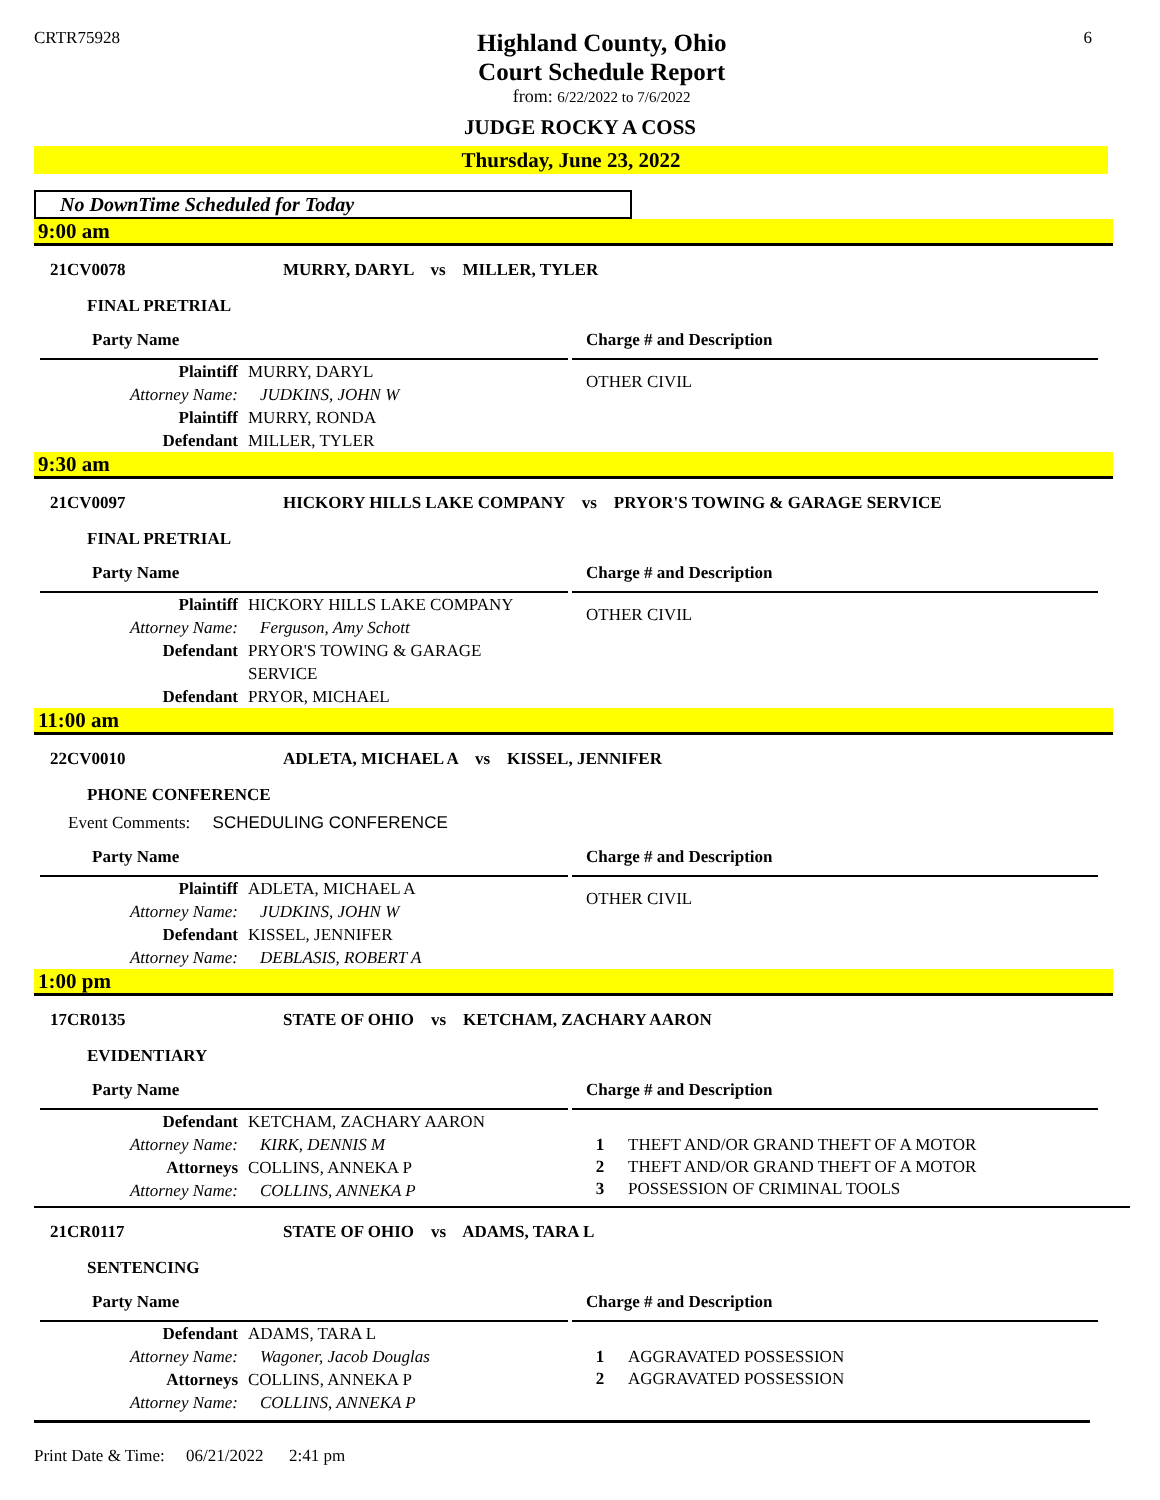CRTR75928
Highland County, Ohio
Court Schedule Report
from: 6/22/2022 to 7/6/2022
6
JUDGE ROCKY A COSS
Thursday, June 23, 2022
No DownTime Scheduled for Today
9:00 am
21CV0078 MURRY, DARYL vs MILLER, TYLER
FINAL PRETRIAL
Party Name
Plaintiff MURRY, DARYL
Attorney Name: JUDKINS, JOHN W
Plaintiff MURRY, RONDA
Defendant MILLER, TYLER
Charge # and Description
OTHER CIVIL
9:30 am
21CV0097 HICKORY HILLS LAKE COMPANY vs PRYOR'S TOWING & GARAGE SERVICE
FINAL PRETRIAL
Party Name
Plaintiff HICKORY HILLS LAKE COMPANY
Attorney Name: Ferguson, Amy Schott
Defendant PRYOR'S TOWING & GARAGE
SERVICE
Defendant PRYOR, MICHAEL
Charge # and Description
OTHER CIVIL
11:00 am
22CV0010 ADLETA, MICHAEL A vs KISSEL, JENNIFER
PHONE CONFERENCE
Event Comments: SCHEDULING CONFERENCE
Party Name
Plaintiff ADLETA, MICHAEL A
Attorney Name: JUDKINS, JOHN W
Defendant KISSEL, JENNIFER
Attorney Name: DEBLASIS, ROBERT A
Charge # and Description
OTHER CIVIL
1:00 pm
17CR0135 STATE OF OHIO vs KETCHAM, ZACHARY AARON
EVIDENTIARY
Party Name
Defendant KETCHAM, ZACHARY AARON
Attorney Name: KIRK, DENNIS M
Attorneys COLLINS, ANNEKA P
Attorney Name: COLLINS, ANNEKA P
Charge # and Description
1 THEFT AND/OR GRAND THEFT OF A MOTOR
2 THEFT AND/OR GRAND THEFT OF A MOTOR
3 POSSESSION OF CRIMINAL TOOLS
21CR0117 STATE OF OHIO vs ADAMS, TARA L
SENTENCING
Party Name
Defendant ADAMS, TARA L
Attorney Name: Wagoner, Jacob Douglas
Attorneys COLLINS, ANNEKA P
Attorney Name: COLLINS, ANNEKA P
Charge # and Description
1 AGGRAVATED POSSESSION
2 AGGRAVATED POSSESSION
Print Date & Time: 06/21/2022 2:41 pm